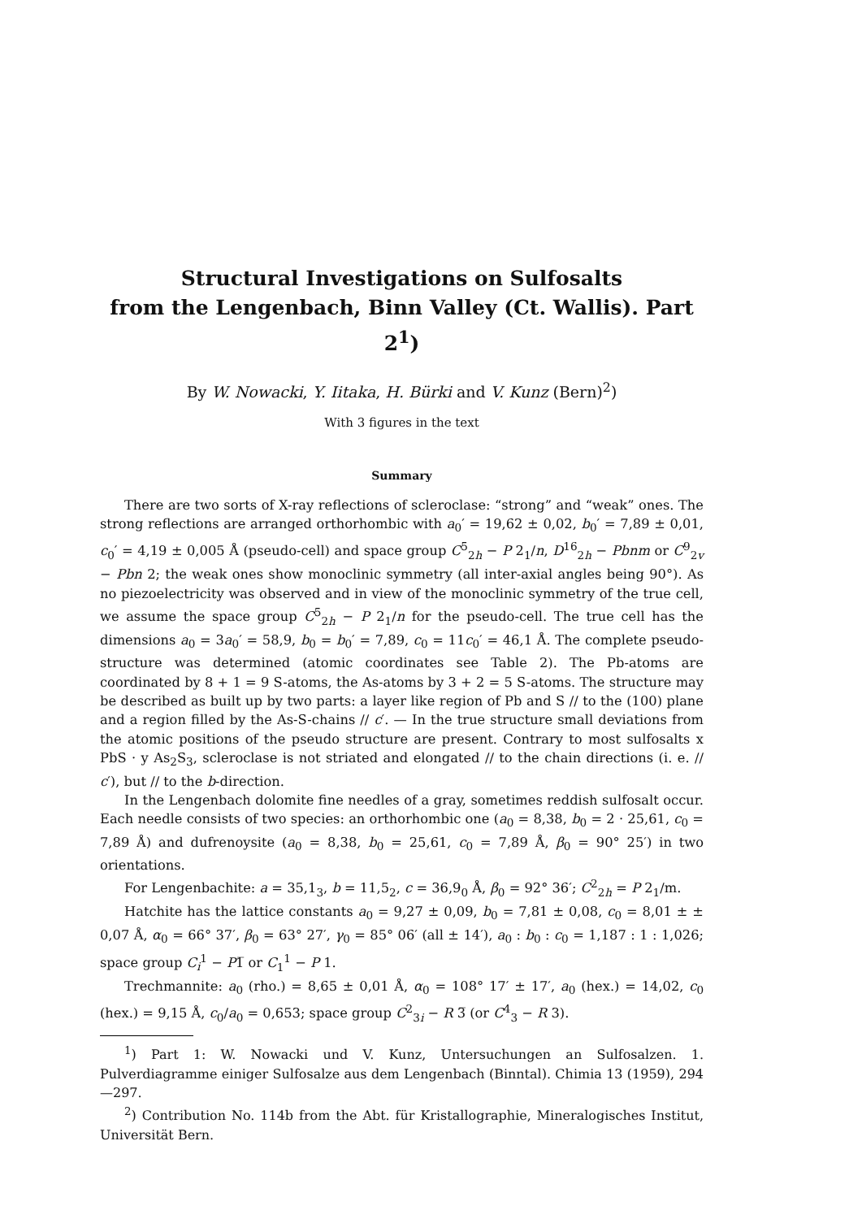Structural Investigations on Sulfosalts
from the Lengenbach, Binn Valley (Ct. Wallis). Part 2<sup>1</sup>)
By W. Nowacki, Y. Iitaka, H. Bürki and V. Kunz (Bern)<sup>2</sup>)
With 3 figures in the text
Summary
There are two sorts of X-ray reflections of scleroclase: “strong” and “weak” ones. The strong reflections are arranged orthorhombic with a<sub>0</sub>′ = 19,62 ± 0,02, b<sub>0</sub>′ = 7,89 ± 0,01, c<sub>0</sub>′ = 4,19 ± 0,005 Å (pseudo-cell) and space group C<sup>5</sup><sub>2h</sub> − P 2<sub>1</sub>/n, D<sup>16</sup><sub>2h</sub> − Pbnm or C<sup>9</sup><sub>2v</sub> − Pbn 2; the weak ones show monoclinic symmetry (all inter-axial angles being 90°). As no piezoelectricity was observed and in view of the monoclinic symmetry of the true cell, we assume the space group C<sup>5</sup><sub>2h</sub> − P 2<sub>1</sub>/n for the pseudo-cell. The true cell has the dimensions a<sub>0</sub> = 3a<sub>0</sub>′ = 58,9, b<sub>0</sub> = b<sub>0</sub>′ = 7,89, c<sub>0</sub> = 11c<sub>0</sub>′ = 46,1 Å. The complete pseudo-structure was determined (atomic coordinates see Table 2). The Pb-atoms are coordinated by 8 + 1 = 9 S-atoms, the As-atoms by 3 + 2 = 5 S-atoms. The structure may be described as built up by two parts: a layer like region of Pb and S // to the (100) plane and a region filled by the As-S-chains // c′. — In the true structure small deviations from the atomic positions of the pseudo structure are present. Contrary to most sulfosalts x PbS · y As<sub>2</sub>S<sub>3</sub>, scleroclase is not striated and elongated // to the chain directions (i. e. // c′), but // to the b-direction.
In the Lengenbach dolomite fine needles of a gray, sometimes reddish sulfosalt occur. Each needle consists of two species: an orthorhombic one (a<sub>0</sub> = 8,38, b<sub>0</sub> = 2 · 25,61, c<sub>0</sub> = 7,89 Å) and dufrenoysite (a<sub>0</sub> = 8,38, b<sub>0</sub> = 25,61, c<sub>0</sub> = 7,89 Å, β<sub>0</sub> = 90° 25′) in two orientations.
For Lengenbachite: a = 35,1<sub>3</sub>, b = 11,5<sub>2</sub>, c = 36,9<sub>0</sub> Å, β<sub>0</sub> = 92° 36′; C<sup>2</sup><sub>2h</sub> = P 2<sub>1</sub>/m.
Hatchite has the lattice constants a<sub>0</sub> = 9,27 ± 0,09, b<sub>0</sub> = 7,81 ± 0,08, c<sub>0</sub> = 8,01 ± ± 0,07 Å, α<sub>0</sub> = 66° 37′, β<sub>0</sub> = 63° 27′, γ<sub>0</sub> = 85° 06′ (all ± 14′), a<sub>0</sub> : b<sub>0</sub> : c<sub>0</sub> = 1,187 : 1 : 1,026; space group C<sub>i</sub><sup>1</sup> − P1̅ or C<sub>1</sub><sup>1</sup> − P 1.
Trechmannite: a<sub>0</sub> (rho.) = 8,65 ± 0,01 Å, α<sub>0</sub> = 108° 17′ ± 17′, a<sub>0</sub> (hex.) = 14,02, c<sub>0</sub> (hex.) = 9,15 Å, c<sub>0</sub>/a<sub>0</sub> = 0,653; space group C<sup>2</sup><sub>3i</sub> − R 3̅ (or C<sup>4</sup><sub>3</sub> − R 3).
<sup>1</sup>) Part 1: W. Nowacki und V. Kunz, Untersuchungen an Sulfosalzen. 1. Pulverdiagramme einiger Sulfosalze aus dem Lengenbach (Binntal). Chimia 13 (1959), 294—297.
<sup>2</sup>) Contribution No. 114b from the Abt. für Kristallographie, Mineralogisches Institut, Universität Bern.